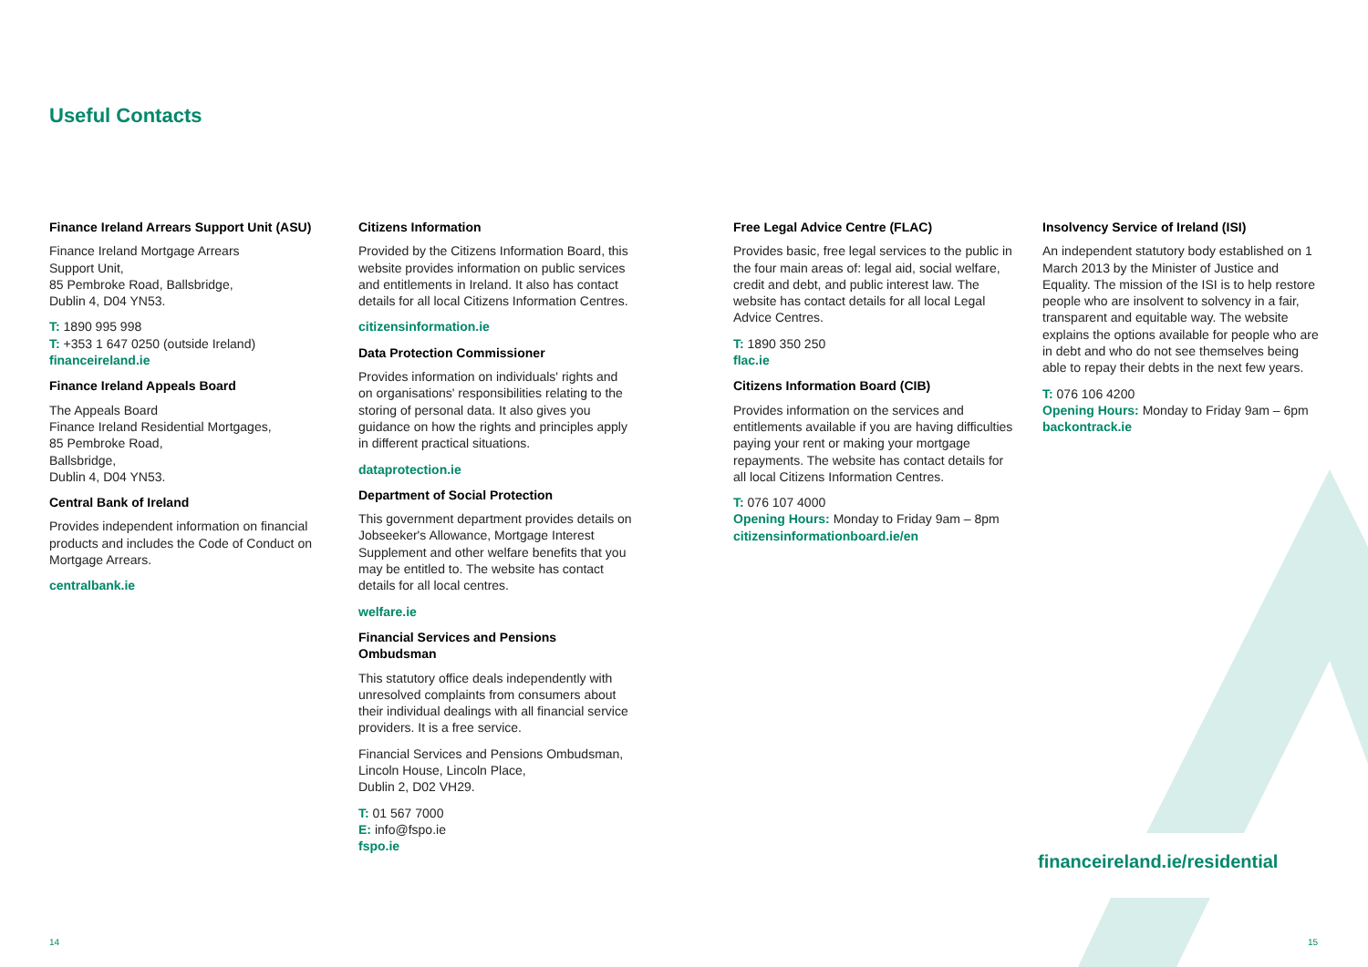Useful Contacts
Finance Ireland Arrears Support Unit (ASU)
Finance Ireland Mortgage Arrears
Support Unit,
85 Pembroke Road, Ballsbridge,
Dublin 4, D04 YN53.
T: 1890 995 998
T: +353 1 647 0250 (outside Ireland)
financeireland.ie
Finance Ireland Appeals Board
The Appeals Board
Finance Ireland Residential Mortgages,
85 Pembroke Road,
Ballsbridge,
Dublin 4, D04 YN53.
Central Bank of Ireland
Provides independent information on financial products and includes the Code of Conduct on Mortgage Arrears.
centralbank.ie
Citizens Information
Provided by the Citizens Information Board, this website provides information on public services and entitlements in Ireland. It also has contact details for all local Citizens Information Centres.
citizensinformation.ie
Data Protection Commissioner
Provides information on individuals' rights and on organisations' responsibilities relating to the storing of personal data. It also gives you guidance on how the rights and principles apply in different practical situations.
dataprotection.ie
Department of Social Protection
This government department provides details on Jobseeker's Allowance, Mortgage Interest Supplement and other welfare benefits that you may be entitled to. The website has contact details for all local centres.
welfare.ie
Financial Services and Pensions Ombudsman
This statutory office deals independently with unresolved complaints from consumers about their individual dealings with all financial service providers. It is a free service.
Financial Services and Pensions Ombudsman,
Lincoln House, Lincoln Place,
Dublin 2, D02 VH29.
T: 01 567 7000
E: info@fspo.ie
fspo.ie
Free Legal Advice Centre (FLAC)
Provides basic, free legal services to the public in the four main areas of: legal aid, social welfare, credit and debt, and public interest law. The website has contact details for all local Legal Advice Centres.
T: 1890 350 250
flac.ie
Citizens Information Board (CIB)
Provides information on the services and entitlements available if you are having difficulties paying your rent or making your mortgage repayments. The website has contact details for all local Citizens Information Centres.
T: 076 107 4000
Opening Hours: Monday to Friday 9am – 8pm
citizensinformationboard.ie/en
Insolvency Service of Ireland (ISI)
An independent statutory body established on 1 March 2013 by the Minister of Justice and Equality. The mission of the ISI is to help restore people who are insolvent to solvency in a fair, transparent and equitable way. The website explains the options available for people who are in debt and who do not see themselves being able to repay their debts in the next few years.
T: 076 106 4200
Opening Hours: Monday to Friday 9am – 6pm
backontrack.ie
financeireland.ie/residential
14 15